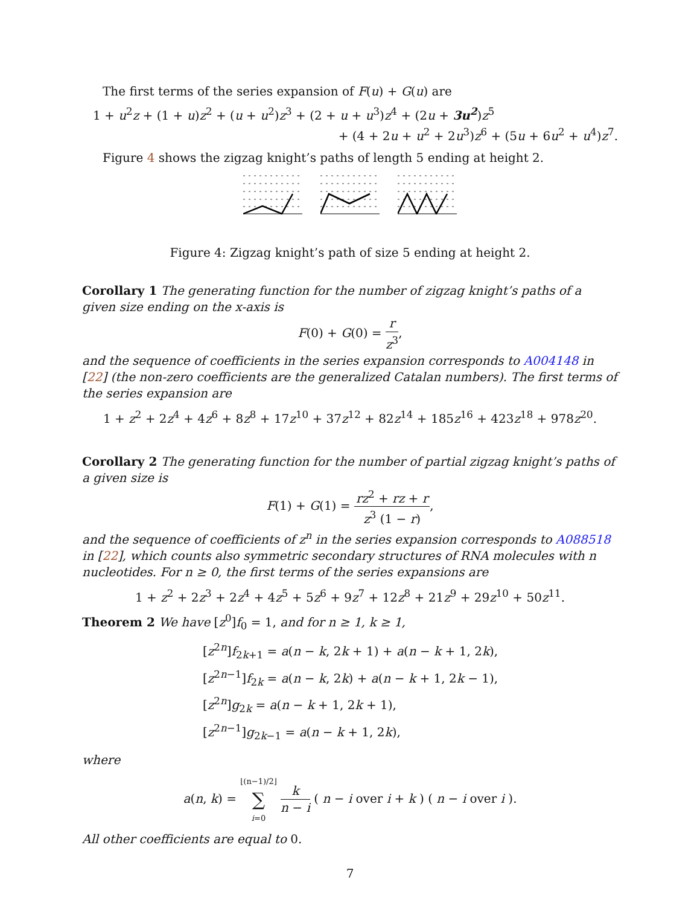The first terms of the series expansion of F(u) + G(u) are
1 + u<sup>2</sup>z + (1 + u)z<sup>2</sup> + (u + u<sup>2</sup>)z<sup>3</sup> + (2 + u + u<sup>3</sup>)z<sup>4</sup> + (2u + 3u<sup>2</sup>)z<sup>5</sup>
+ (4 + 2u + u<sup>2</sup> + 2u<sup>3</sup>)z<sup>6</sup> + (5u + 6u<sup>2</sup> + u<sup>4</sup>)z<sup>7</sup>.
Figure 4 shows the zigzag knight’s paths of length 5 ending at height 2.
Figure 4: Zigzag knight’s path of size 5 ending at height 2.
Corollary 1 The generating function for the number of zigzag knight’s paths of a given size ending on the x-axis is
F(0) + G(0) = r z<sup>3</sup>,
and the sequence of coefficients in the series expansion corresponds to A004148 in [22] (the non-zero coefficients are the generalized Catalan numbers). The first terms of the series expansion are
1 + z<sup>2</sup> + 2z<sup>4</sup> + 4z<sup>6</sup> + 8z<sup>8</sup> + 17z<sup>10</sup> + 37z<sup>12</sup> + 82z<sup>14</sup> + 185z<sup>16</sup> + 423z<sup>18</sup> + 978z<sup>20</sup>.
Corollary 2 The generating function for the number of partial zigzag knight’s paths of a given size is
F(1) + G(1) = rz<sup>2</sup> + rz + r z<sup>3</sup> (1 − r),
and the sequence of coefficients of z<sup>n</sup> in the series expansion corresponds to A088518 in [22], which counts also symmetric secondary structures of RNA molecules with n nucleotides. For n ≥ 0, the first terms of the series expansions are
1 + z<sup>2</sup> + 2z<sup>3</sup> + 2z<sup>4</sup> + 4z<sup>5</sup> + 5z<sup>6</sup> + 9z<sup>7</sup> + 12z<sup>8</sup> + 21z<sup>9</sup> + 29z<sup>10</sup> + 50z<sup>11</sup>.
Theorem 2 We have [z<sup>0</sup>]f<sub>0</sub> = 1, and for n ≥ 1, k ≥ 1,
[z<sup>2n</sup>]f<sub>2k+1</sub> = a(n − k, 2k + 1) + a(n − k + 1, 2k),
[z<sup>2n−1</sup>]f<sub>2k</sub> = a(n − k, 2k) + a(n − k + 1, 2k − 1),
[z<sup>2n</sup>]g<sub>2k</sub> = a(n − k + 1, 2k + 1),
[z<sup>2n−1</sup>]g<sub>2k−1</sub> = a(n − k + 1, 2k),
where
a(n, k) = ⌊(n−1)/2⌋ ∑ i=0 k n − i ( n − i over i + k ) ( n − i over i ).
All other coefficients are equal to 0.
7